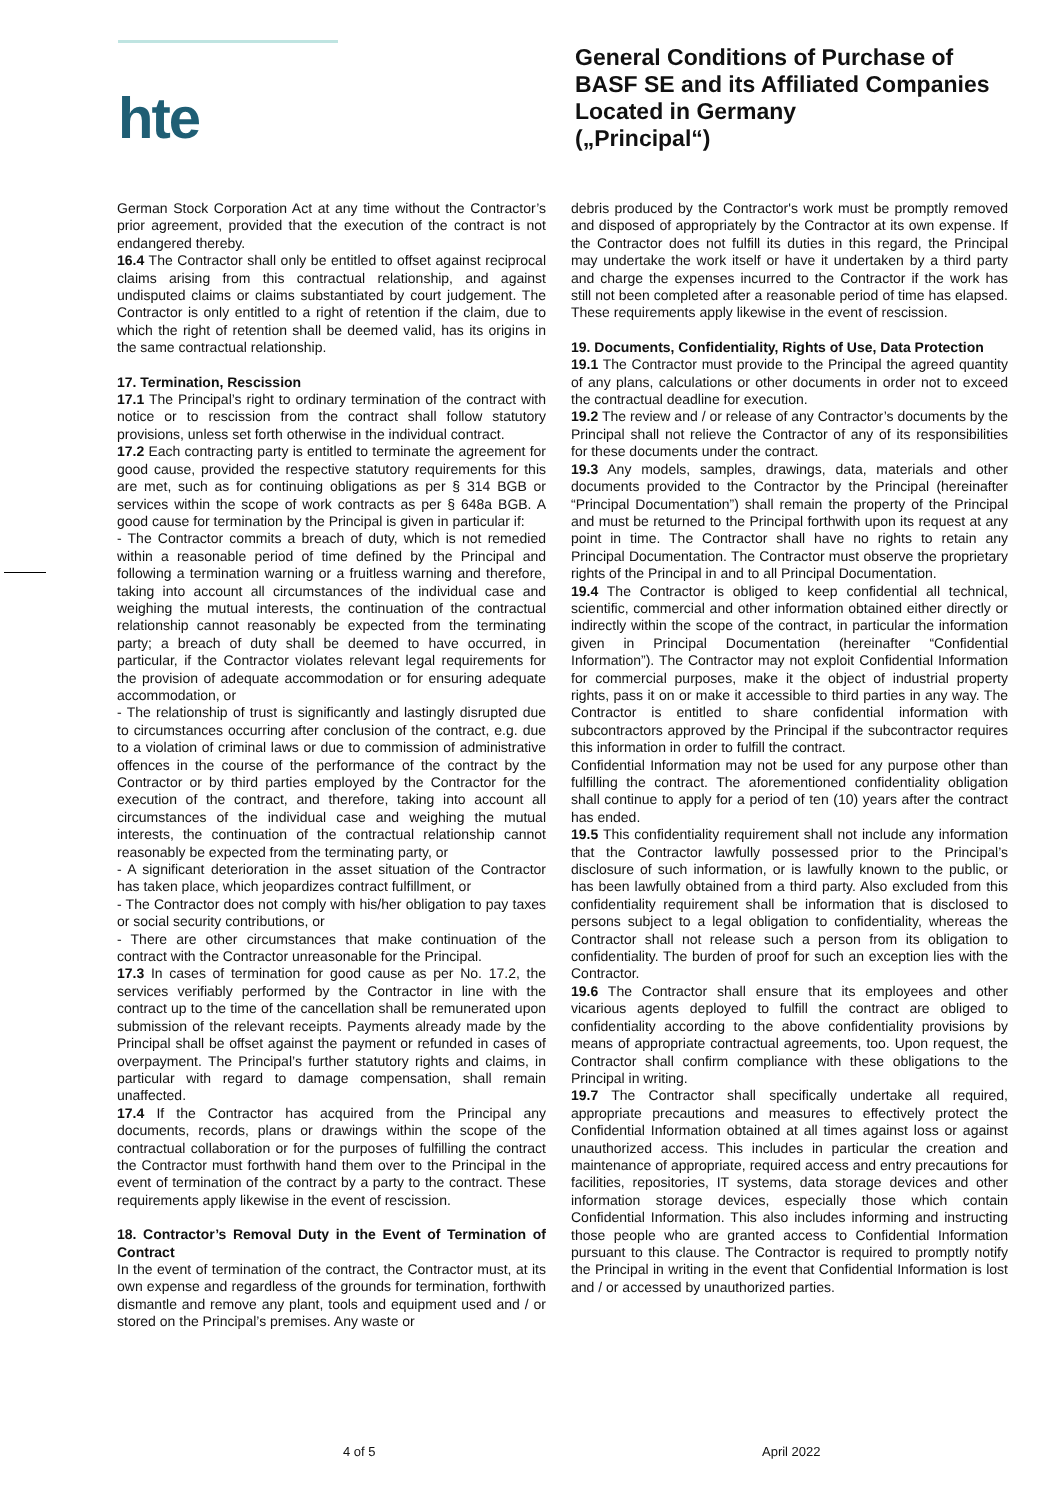hte
General Conditions of Purchase of
BASF SE and its Affiliated Companies
Located in Germany
(„Principal“)
German Stock Corporation Act at any time without the Contractor’s prior agreement, provided that the execution of the contract is not endangered thereby.
16.4 The Contractor shall only be entitled to offset against reciprocal claims arising from this contractual relationship, and against undisputed claims or claims substantiated by court judgement. The Contractor is only entitled to a right of retention if the claim, due to which the right of retention shall be deemed valid, has its origins in the same contractual relationship.
17. Termination, Rescission
17.1 The Principal’s right to ordinary termination of the contract with notice or to rescission from the contract shall follow statutory provisions, unless set forth otherwise in the individual contract.
17.2 Each contracting party is entitled to terminate the agreement for good cause, provided the respective statutory requirements for this are met, such as for continuing obligations as per § 314 BGB or services within the scope of work contracts as per § 648a BGB. A good cause for termination by the Principal is given in particular if:
- The Contractor commits a breach of duty, which is not remedied within a reasonable period of time defined by the Principal and following a termination warning or a fruitless warning and therefore, taking into account all circumstances of the individual case and weighing the mutual interests, the continuation of the contractual relationship cannot reasonably be expected from the terminating party; a breach of duty shall be deemed to have occurred, in particular, if the Contractor violates relevant legal requirements for the provision of adequate accommodation or for ensuring adequate accommodation, or
- The relationship of trust is significantly and lastingly disrupted due to circumstances occurring after conclusion of the contract, e.g. due to a violation of criminal laws or due to commission of administrative offences in the course of the performance of the contract by the Contractor or by third parties employed by the Contractor for the execution of the contract, and therefore, taking into account all circumstances of the individual case and weighing the mutual interests, the continuation of the contractual relationship cannot reasonably be expected from the terminating party, or
- A significant deterioration in the asset situation of the Contractor has taken place, which jeopardizes contract fulfillment, or
- The Contractor does not comply with his/her obligation to pay taxes or social security contributions, or
- There are other circumstances that make continuation of the contract with the Contractor unreasonable for the Principal.
17.3 In cases of termination for good cause as per No. 17.2, the services verifiably performed by the Contractor in line with the contract up to the time of the cancellation shall be remunerated upon submission of the relevant receipts. Payments already made by the Principal shall be offset against the payment or refunded in cases of overpayment. The Principal’s further statutory rights and claims, in particular with regard to damage compensation, shall remain unaffected.
17.4 If the Contractor has acquired from the Principal any documents, records, plans or drawings within the scope of the contractual collaboration or for the purposes of fulfilling the contract the Contractor must forthwith hand them over to the Principal in the event of termination of the contract by a party to the contract. These requirements apply likewise in the event of rescission.
18. Contractor’s Removal Duty in the Event of Termination of Contract
In the event of termination of the contract, the Contractor must, at its own expense and regardless of the grounds for termination, forthwith dismantle and remove any plant, tools and equipment used and / or stored on the Principal’s premises. Any waste or
debris produced by the Contractor's work must be promptly removed and disposed of appropriately by the Contractor at its own expense. If the Contractor does not fulfill its duties in this regard, the Principal may undertake the work itself or have it undertaken by a third party and charge the expenses incurred to the Contractor if the work has still not been completed after a reasonable period of time has elapsed. These requirements apply likewise in the event of rescission.
19. Documents, Confidentiality, Rights of Use, Data Protection
19.1 The Contractor must provide to the Principal the agreed quantity of any plans, calculations or other documents in order not to exceed the contractual deadline for execution.
19.2 The review and / or release of any Contractor’s documents by the Principal shall not relieve the Contractor of any of its responsibilities for these documents under the contract.
19.3 Any models, samples, drawings, data, materials and other documents provided to the Contractor by the Principal (hereinafter “Principal Documentation”) shall remain the property of the Principal and must be returned to the Principal forthwith upon its request at any point in time. The Contractor shall have no rights to retain any Principal Documentation. The Contractor must observe the proprietary rights of the Principal in and to all Principal Documentation.
19.4 The Contractor is obliged to keep confidential all technical, scientific, commercial and other information obtained either directly or indirectly within the scope of the contract, in particular the information given in Principal Documentation (hereinafter “Confidential Information”). The Contractor may not exploit Confidential Information for commercial purposes, make it the object of industrial property rights, pass it on or make it accessible to third parties in any way. The Contractor is entitled to share confidential information with subcontractors approved by the Principal if the subcontractor requires this information in order to fulfill the contract.
Confidential Information may not be used for any purpose other than fulfilling the contract. The aforementioned confidentiality obligation shall continue to apply for a period of ten (10) years after the contract has ended.
19.5 This confidentiality requirement shall not include any information that the Contractor lawfully possessed prior to the Principal’s disclosure of such information, or is lawfully known to the public, or has been lawfully obtained from a third party. Also excluded from this confidentiality requirement shall be information that is disclosed to persons subject to a legal obligation to confidentiality, whereas the Contractor shall not release such a person from its obligation to confidentiality. The burden of proof for such an exception lies with the Contractor.
19.6 The Contractor shall ensure that its employees and other vicarious agents deployed to fulfill the contract are obliged to confidentiality according to the above confidentiality provisions by means of appropriate contractual agreements, too. Upon request, the Contractor shall confirm compliance with these obligations to the Principal in writing.
19.7 The Contractor shall specifically undertake all required, appropriate precautions and measures to effectively protect the Confidential Information obtained at all times against loss or against unauthorized access. This includes in particular the creation and maintenance of appropriate, required access and entry precautions for facilities, repositories, IT systems, data storage devices and other information storage devices, especially those which contain Confidential Information. This also includes informing and instructing those people who are granted access to Confidential Information pursuant to this clause. The Contractor is required to promptly notify the Principal in writing in the event that Confidential Information is lost and / or accessed by unauthorized parties.
4 of 5 April 2022